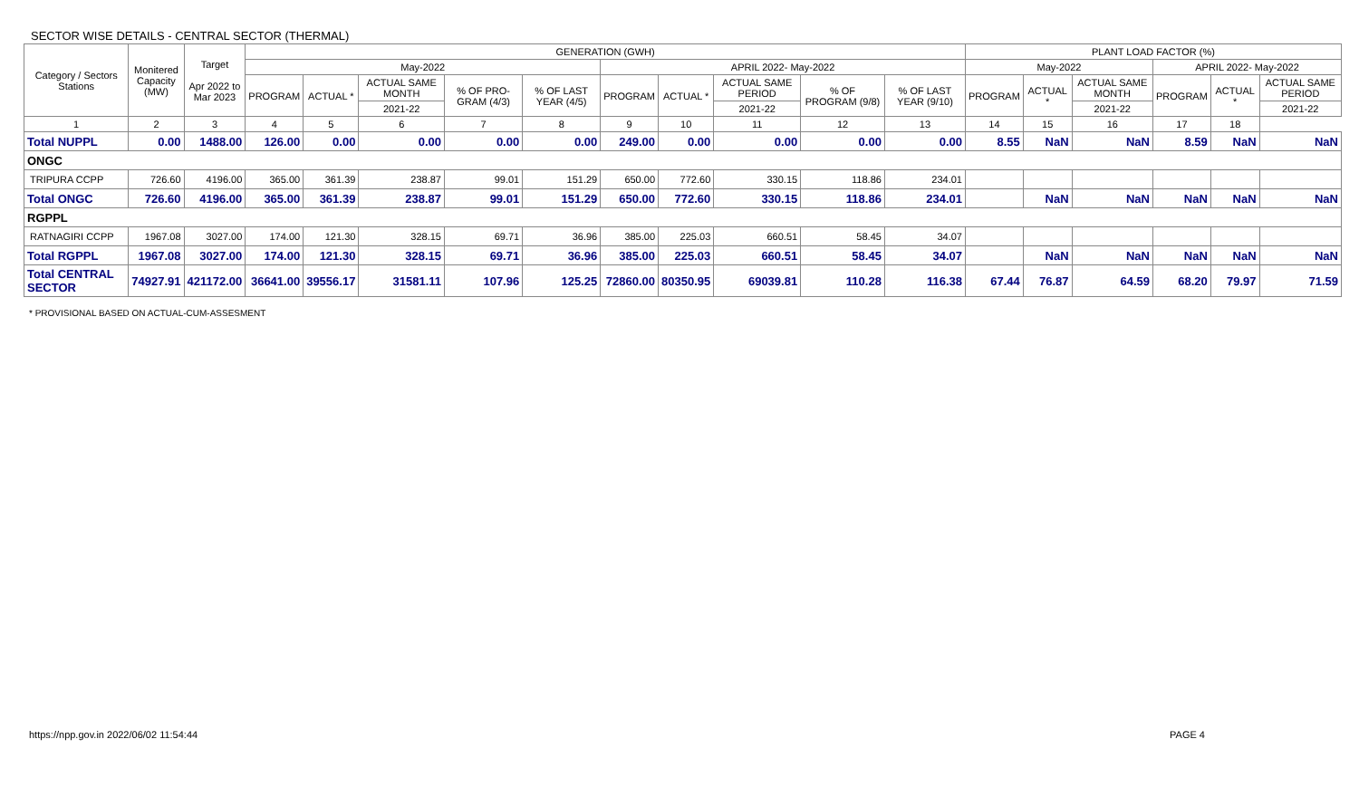SECTOR WISE DETAILS - CENTRAL SECTOR (THERMAL)
| Category / Sectors Stations | Monitered Capacity (MW) | Target Apr 2022 to Mar 2023 | GENERATION (GWH) | | | | | | | | | | PLANT LOAD FACTOR (%) | | | | | |
| --- | --- | --- | --- | --- | --- | --- | --- | --- | --- | --- | --- | --- | --- | --- | --- | --- | --- | --- |
| | | | May-2022 | | | | | APRIL 2022- May-2022 | | | | | May-2022 | | | APRIL 2022- May-2022 | | |
| | | | PROGRAM | ACTUAL * | ACTUAL SAME MONTH | % OF PRO-GRAM (4/3) | % OF LAST YEAR (4/5) | PROGRAM | ACTUAL * | ACTUAL SAME PERIOD | % OF PROGRAM (9/8) | % OF LAST YEAR (9/10) | PROGRAM | ACTUAL * | ACTUAL SAME MONTH | PROGRAM | ACTUAL * | ACTUAL SAME PERIOD |
| | | | | | 2021-22 | | | | | 2021-22 | | | | | 2021-22 | | | 2021-22 |
| 1 | 2 | 3 | 4 | 5 | 6 | 7 | 8 | 9 | 10 | 11 | 12 | 13 | 14 | 15 | 16 | 17 | 18 | |
| Total NUPPL | 0.00 | 1488.00 | 126.00 | 0.00 | 0.00 | 0.00 | 0.00 | 249.00 | 0.00 | 0.00 | 0.00 | 0.00 | 8.55 | NaN | NaN | 8.59 | NaN | NaN |
| ONGC | | | | | | | | | | | | | | | | | | |
| TRIPURA CCPP | 726.60 | 4196.00 | 365.00 | 361.39 | 238.87 | 99.01 | 151.29 | 650.00 | 772.60 | 330.15 | 118.86 | 234.01 | | | | | | |
| Total ONGC | 726.60 | 4196.00 | 365.00 | 361.39 | 238.87 | 99.01 | 151.29 | 650.00 | 772.60 | 330.15 | 118.86 | 234.01 | | NaN | NaN | NaN | NaN | NaN |
| RGPPL | | | | | | | | | | | | | | | | | | |
| RATNAGIRI CCPP | 1967.08 | 3027.00 | 174.00 | 121.30 | 328.15 | 69.71 | 36.96 | 385.00 | 225.03 | 660.51 | 58.45 | 34.07 | | | | | | |
| Total RGPPL | 1967.08 | 3027.00 | 174.00 | 121.30 | 328.15 | 69.71 | 36.96 | 385.00 | 225.03 | 660.51 | 58.45 | 34.07 | | NaN | NaN | NaN | NaN | NaN |
| Total CENTRAL SECTOR | 74927.91 | 421172.00 | 36641.00 | 39556.17 | 31581.11 | 107.96 | 125.25 | 72860.00 | 80350.95 | 69039.81 | 110.28 | 116.38 | 67.44 | 76.87 | 64.59 | 68.20 | 79.97 | 71.59 |
* PROVISIONAL BASED ON ACTUAL-CUM-ASSESMENT
https://npp.gov.in 2022/06/02 11:54:44 PAGE 4